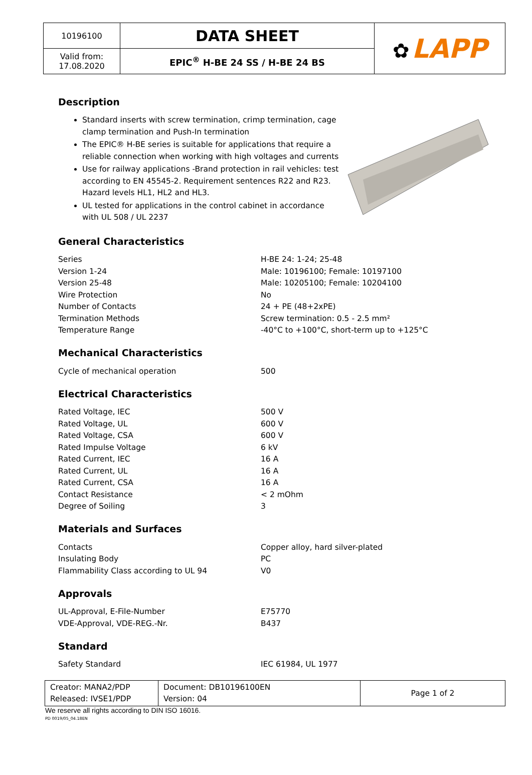| 10196100 | DATA SHEET | ✿ LAPP |
| Valid from: 17.08.2020 | EPIC<sup>®</sup> H-BE 24 SS / H-BE 24 BS | |
Description
Standard inserts with screw termination, crimp termination, cage clamp termination and Push-In termination
The EPIC® H-BE series is suitable for applications that require a reliable connection when working with high voltages and currents
Use for railway applications -Brand protection in rail vehicles: test according to EN 45545-2. Requirement sentences R22 and R23. Hazard levels HL1, HL2 and HL3.
UL tested for applications in the control cabinet in accordance with UL 508 / UL 2237
General Characteristics
| Series | H-BE 24: 1-24; 25-48 |
| Version 1-24 | Male: 10196100; Female: 10197100 |
| Version 25-48 | Male: 10205100; Female: 10204100 |
| Wire Protection | No |
| Number of Contacts | 24 + PE (48+2xPE) |
| Termination Methods | Screw termination: 0.5 - 2.5 mm² |
| Temperature Range | -40°C to +100°C, short-term up to +125°C |
Mechanical Characteristics
| Cycle of mechanical operation | 500 |
Electrical Characteristics
| Rated Voltage, IEC | 500 V |
| Rated Voltage, UL | 600 V |
| Rated Voltage, CSA | 600 V |
| Rated Impulse Voltage | 6 kV |
| Rated Current, IEC | 16 A |
| Rated Current, UL | 16 A |
| Rated Current, CSA | 16 A |
| Contact Resistance | < 2 mOhm |
| Degree of Soiling | 3 |
Materials and Surfaces
| Contacts | Copper alloy, hard silver-plated |
| Insulating Body | PC |
| Flammability Class according to UL 94 | V0 |
Approvals
| UL-Approval, E-File-Number | E75770 |
| VDE-Approval, VDE-REG.-Nr. | B437 |
Standard
| Safety Standard | IEC 61984, UL 1977 |
| Creator: MANA2/PDP Released: IVSE1/PDP | Document: DB10196100EN Version: 04 | Page 1 of 2 |
We reserve all rights according to DIN ISO 16016.
PD 0019/05_04.18EN